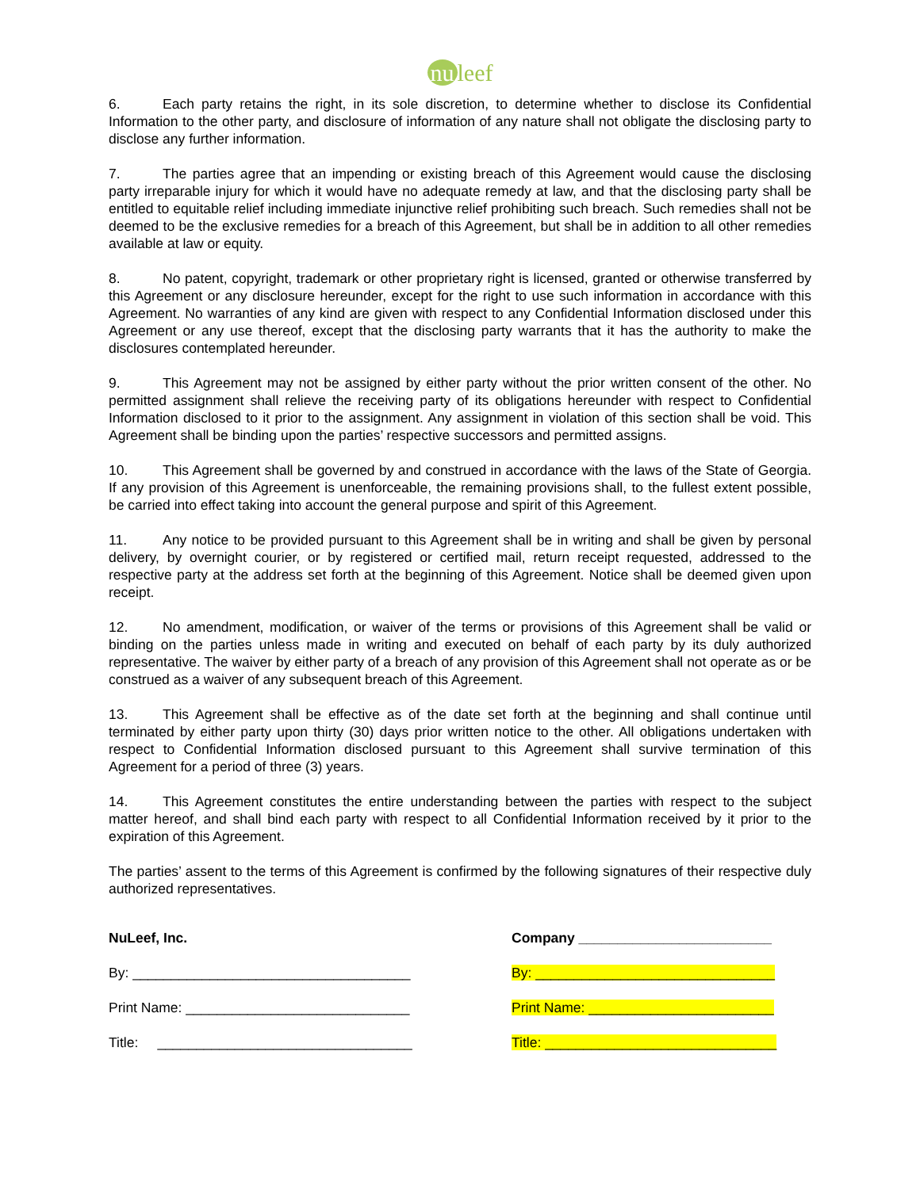nu leef
6. Each party retains the right, in its sole discretion, to determine whether to disclose its Confidential Information to the other party, and disclosure of information of any nature shall not obligate the disclosing party to disclose any further information.
7. The parties agree that an impending or existing breach of this Agreement would cause the disclosing party irreparable injury for which it would have no adequate remedy at law, and that the disclosing party shall be entitled to equitable relief including immediate injunctive relief prohibiting such breach. Such remedies shall not be deemed to be the exclusive remedies for a breach of this Agreement, but shall be in addition to all other remedies available at law or equity.
8. No patent, copyright, trademark or other proprietary right is licensed, granted or otherwise transferred by this Agreement or any disclosure hereunder, except for the right to use such information in accordance with this Agreement. No warranties of any kind are given with respect to any Confidential Information disclosed under this Agreement or any use thereof, except that the disclosing party warrants that it has the authority to make the disclosures contemplated hereunder.
9. This Agreement may not be assigned by either party without the prior written consent of the other. No permitted assignment shall relieve the receiving party of its obligations hereunder with respect to Confidential Information disclosed to it prior to the assignment. Any assignment in violation of this section shall be void. This Agreement shall be binding upon the parties’ respective successors and permitted assigns.
10. This Agreement shall be governed by and construed in accordance with the laws of the State of Georgia. If any provision of this Agreement is unenforceable, the remaining provisions shall, to the fullest extent possible, be carried into effect taking into account the general purpose and spirit of this Agreement.
11. Any notice to be provided pursuant to this Agreement shall be in writing and shall be given by personal delivery, by overnight courier, or by registered or certified mail, return receipt requested, addressed to the respective party at the address set forth at the beginning of this Agreement. Notice shall be deemed given upon receipt.
12. No amendment, modification, or waiver of the terms or provisions of this Agreement shall be valid or binding on the parties unless made in writing and executed on behalf of each party by its duly authorized representative. The waiver by either party of a breach of any provision of this Agreement shall not operate as or be construed as a waiver of any subsequent breach of this Agreement.
13. This Agreement shall be effective as of the date set forth at the beginning and shall continue until terminated by either party upon thirty (30) days prior written notice to the other. All obligations undertaken with respect to Confidential Information disclosed pursuant to this Agreement shall survive termination of this Agreement for a period of three (3) years.
14. This Agreement constitutes the entire understanding between the parties with respect to the subject matter hereof, and shall bind each party with respect to all Confidential Information received by it prior to the expiration of this Agreement.
The parties’ assent to the terms of this Agreement is confirmed by the following signatures of their respective duly authorized representatives.
NuLeef, Inc.
By: ____________________________________
Print Name: _____________________________
Title: _________________________________
Company _________________________
By: _______________________________
Print Name: ________________________
Title: ______________________________